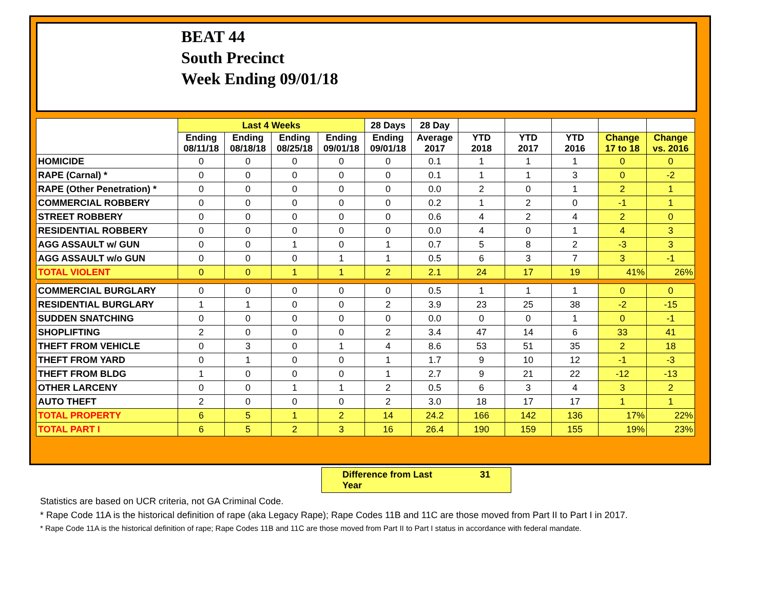BEAT 44
South Precinct
Week Ending 09/01/18
| | Last 4 Weeks | | | | 28 Days | 28 Day | | | | | |
| --- | --- | --- | --- | --- | --- | --- | --- | --- | --- | --- | --- |
| | Ending 08/11/18 | Ending 08/18/18 | Ending 08/25/18 | Ending 09/01/18 | Ending 09/01/18 | Average 2017 | YTD 2018 | YTD 2017 | YTD 2016 | Change 17 to 18 | Change vs. 2016 |
| HOMICIDE | 0 | 0 | 0 | 0 | 0 | 0.1 | 1 | 1 | 1 | 0 | 0 |
| RAPE (Carnal) * | 0 | 0 | 0 | 0 | 0 | 0.1 | 1 | 1 | 3 | 0 | -2 |
| RAPE (Other Penetration) * | 0 | 0 | 0 | 0 | 0 | 0.0 | 2 | 0 | 1 | 2 | 1 |
| COMMERCIAL ROBBERY | 0 | 0 | 0 | 0 | 0 | 0.2 | 1 | 2 | 0 | -1 | 1 |
| STREET ROBBERY | 0 | 0 | 0 | 0 | 0 | 0.6 | 4 | 2 | 4 | 2 | 0 |
| RESIDENTIAL ROBBERY | 0 | 0 | 0 | 0 | 0 | 0.0 | 4 | 0 | 1 | 4 | 3 |
| AGG ASSAULT w/ GUN | 0 | 0 | 1 | 0 | 1 | 0.7 | 5 | 8 | 2 | -3 | 3 |
| AGG ASSAULT w/o GUN | 0 | 0 | 0 | 1 | 1 | 0.5 | 6 | 3 | 7 | 3 | -1 |
| TOTAL VIOLENT | 0 | 0 | 1 | 1 | 2 | 2.1 | 24 | 17 | 19 | 41% | 26% |
| COMMERCIAL BURGLARY | 0 | 0 | 0 | 0 | 0 | 0.5 | 1 | 1 | 1 | 0 | 0 |
| RESIDENTIAL BURGLARY | 1 | 1 | 0 | 0 | 2 | 3.9 | 23 | 25 | 38 | -2 | -15 |
| SUDDEN SNATCHING | 0 | 0 | 0 | 0 | 0 | 0.0 | 0 | 0 | 1 | 0 | -1 |
| SHOPLIFTING | 2 | 0 | 0 | 0 | 2 | 3.4 | 47 | 14 | 6 | 33 | 41 |
| THEFT FROM VEHICLE | 0 | 3 | 0 | 1 | 4 | 8.6 | 53 | 51 | 35 | 2 | 18 |
| THEFT FROM YARD | 0 | 1 | 0 | 0 | 1 | 1.7 | 9 | 10 | 12 | -1 | -3 |
| THEFT FROM BLDG | 1 | 0 | 0 | 0 | 1 | 2.7 | 9 | 21 | 22 | -12 | -13 |
| OTHER LARCENY | 0 | 0 | 1 | 1 | 2 | 0.5 | 6 | 3 | 4 | 3 | 2 |
| AUTO THEFT | 2 | 0 | 0 | 0 | 2 | 3.0 | 18 | 17 | 17 | 1 | 1 |
| TOTAL PROPERTY | 6 | 5 | 1 | 2 | 14 | 24.2 | 166 | 142 | 136 | 17% | 22% |
| TOTAL PART I | 6 | 5 | 2 | 3 | 16 | 26.4 | 190 | 159 | 155 | 19% | 23% |
Difference from Last Year 31
Statistics are based on UCR criteria, not GA Criminal Code.
* Rape Code 11A is the historical definition of rape (aka Legacy Rape); Rape Codes 11B and 11C are those moved from Part II to Part I in 2017.
* Rape Code 11A is the historical definition of rape; Rape Codes 11B and 11C are those moved from Part II to Part I status in accordance with federal mandate.